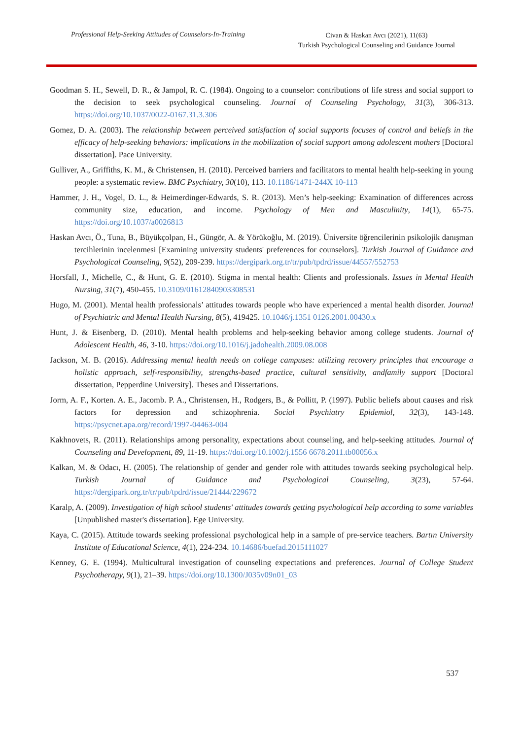Professional Help-Seeking Attitudes of Counselors-In-Training
Civan & Haskan Avcı (2021), 11(63)
Turkish Psychological Counseling and Guidance Journal
Goodman S. H., Sewell, D. R., & Jampol, R. C. (1984). Ongoing to a counselor: contributions of life stress and social support to the decision to seek psychological counseling. Journal of Counseling Psychology, 31(3), 306-313. https://doi.org/10.1037/0022-0167.31.3.306
Gomez, D. A. (2003). The relationship between perceived satisfaction of social supports focuses of control and beliefs in the efficacy of help-seeking behaviors: implications in the mobilization of social support among adolescent mothers [Doctoral dissertation]. Pace University.
Gulliver, A., Griffiths, K. M., & Christensen, H. (2010). Perceived barriers and facilitators to mental health help-seeking in young people: a systematic review. BMC Psychiatry, 30(10), 113. 10.1186/1471-244X 10-113
Hammer, J. H., Vogel, D. L., & Heimerdinger-Edwards, S. R. (2013). Men’s help-seeking: Examination of differences across community size, education, and income. Psychology of Men and Masculinity, 14(1), 65-75. https://doi.org/10.1037/a0026813
Haskan Avcı, Ö., Tuna, B., Büyükçolpan, H., Güngör, A. & Yörükoğlu, M. (2019). Üniversite öğrencilerinin psikolojik danışman tercihlerinin incelenmesi [Examining university students' preferences for counselors]. Turkish Journal of Guidance and Psychological Counseling, 9(52), 209-239. https://dergipark.org.tr/tr/pub/tpdrd/issue/44557/552753
Horsfall, J., Michelle, C., & Hunt, G. E. (2010). Stigma in mental health: Clients and professionals. Issues in Mental Health Nursing, 31(7), 450-455. 10.3109/01612840903308531
Hugo, M. (2001). Mental health professionals’ attitudes towards people who have experienced a mental health disorder. Journal of Psychiatric and Mental Health Nursing, 8(5), 419425. 10.1046/j.1351 0126.2001.00430.x
Hunt, J. & Eisenberg, D. (2010). Mental health problems and help-seeking behavior among college students. Journal of Adolescent Health, 46, 3-10. https://doi.org/10.1016/j.jadohealth.2009.08.008
Jackson, M. B. (2016). Addressing mental health needs on college campuses: utilizing recovery principles that encourage a holistic approach, self-responsibility, strengths-based practice, cultural sensitivity, andfamily support [Doctoral dissertation, Pepperdine University]. Theses and Dissertations.
Jorm, A. F., Korten. A. E., Jacomb. P. A., Christensen, H., Rodgers, B., & Pollitt, P. (1997). Public beliefs about causes and risk factors for depression and schizophrenia. Social Psychiatry Epidemiol, 32(3), 143-148. https://psycnet.apa.org/record/1997-04463-004
Kakhnovets, R. (2011). Relationships among personality, expectations about counseling, and help-seeking attitudes. Journal of Counseling and Development, 89, 11-19. https://doi.org/10.1002/j.1556 6678.2011.tb00056.x
Kalkan, M. & Odacı, H. (2005). The relationship of gender and gender role with attitudes towards seeking psychological help. Turkish Journal of Guidance and Psychological Counseling, 3(23), 57-64. https://dergipark.org.tr/tr/pub/tpdrd/issue/21444/229672
Karalp, A. (2009). Investigation of high school students' attitudes towards getting psychological help according to some variables [Unpublished master's dissertation]. Ege University.
Kaya, C. (2015). Attitude towards seeking professional psychological help in a sample of pre-service teachers. Bartın University Institute of Educational Science, 4(1), 224-234. 10.14686/buefad.2015111027
Kenney, G. E. (1994). Multicultural investigation of counseling expectations and preferences. Journal of College Student Psychotherapy, 9(1), 21–39. https://doi.org/10.1300/J035v09n01_03
537